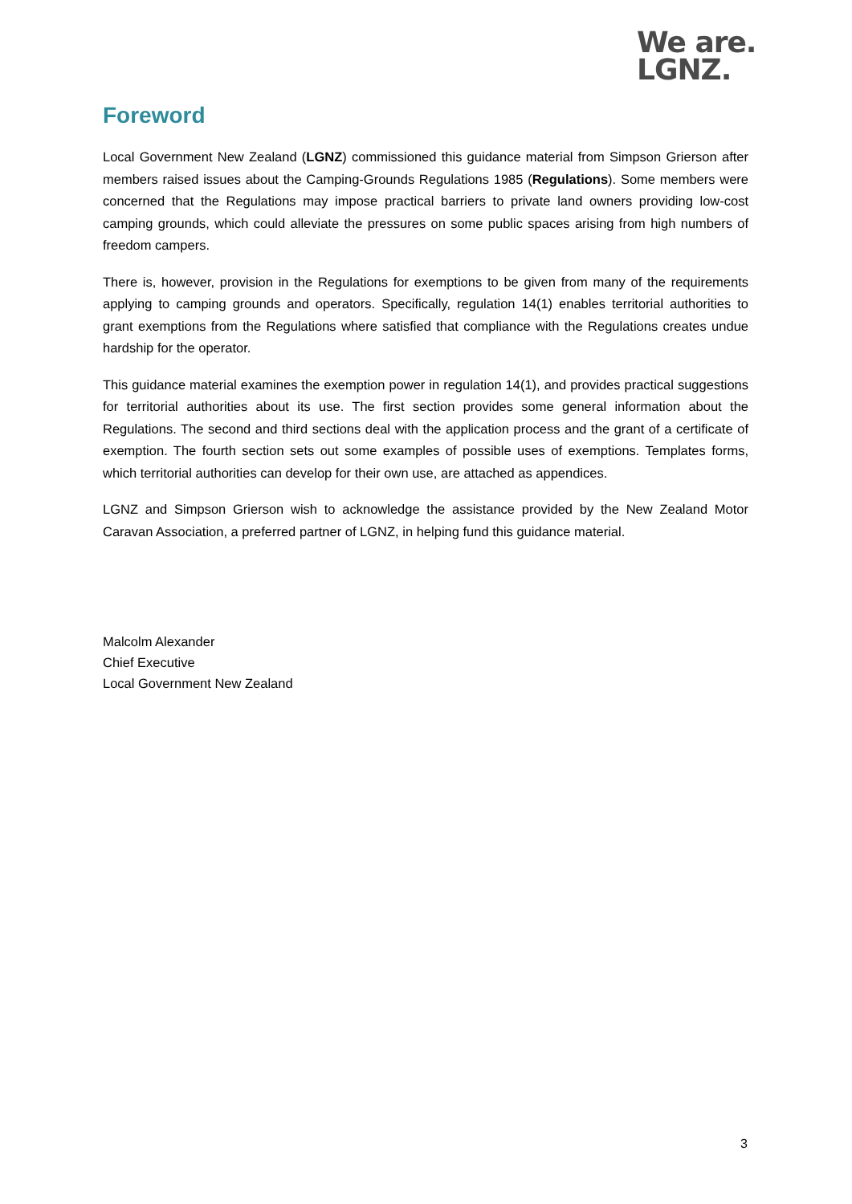We are.
LGNZ.
Foreword
Local Government New Zealand (LGNZ) commissioned this guidance material from Simpson Grierson after members raised issues about the Camping-Grounds Regulations 1985 (Regulations). Some members were concerned that the Regulations may impose practical barriers to private land owners providing low-cost camping grounds, which could alleviate the pressures on some public spaces arising from high numbers of freedom campers.
There is, however, provision in the Regulations for exemptions to be given from many of the requirements applying to camping grounds and operators. Specifically, regulation 14(1) enables territorial authorities to grant exemptions from the Regulations where satisfied that compliance with the Regulations creates undue hardship for the operator.
This guidance material examines the exemption power in regulation 14(1), and provides practical suggestions for territorial authorities about its use. The first section provides some general information about the Regulations. The second and third sections deal with the application process and the grant of a certificate of exemption. The fourth section sets out some examples of possible uses of exemptions. Templates forms, which territorial authorities can develop for their own use, are attached as appendices.
LGNZ and Simpson Grierson wish to acknowledge the assistance provided by the New Zealand Motor Caravan Association, a preferred partner of LGNZ, in helping fund this guidance material.
Malcolm Alexander
Chief Executive
Local Government New Zealand
3